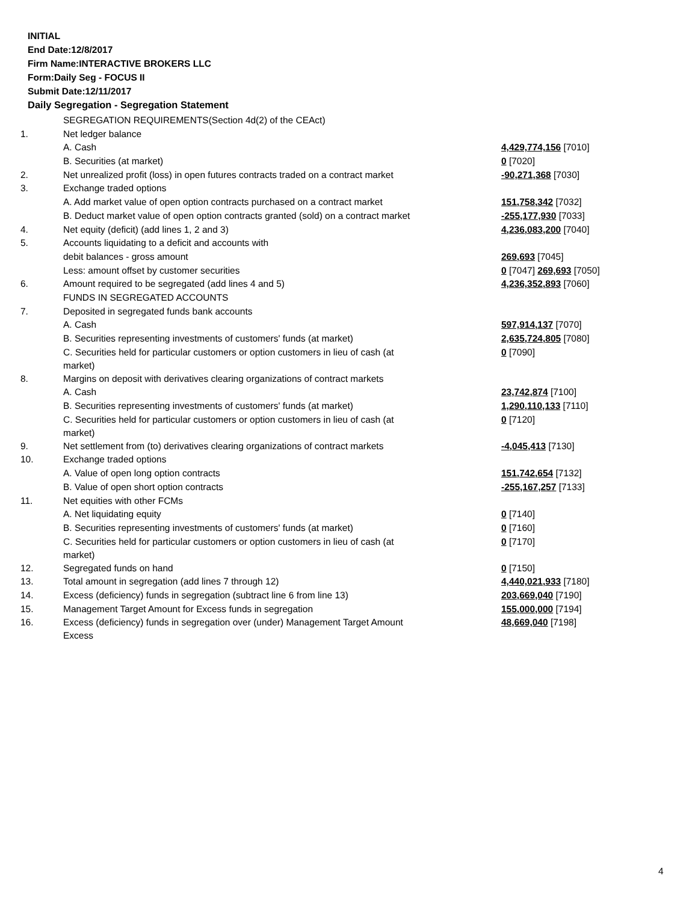INITIAL
End Date:12/8/2017
Firm Name:INTERACTIVE BROKERS LLC
Form:Daily Seg - FOCUS II
Submit Date:12/11/2017
Daily Segregation - Segregation Statement
| | SEGREGATION REQUIREMENTS(Section 4d(2) of the CEAct) | |
| 1. | Net ledger balance | |
| | A. Cash | 4,429,774,156 [7010] |
| | B. Securities (at market) | 0 [7020] |
| 2. | Net unrealized profit (loss) in open futures contracts traded on a contract market | -90,271,368 [7030] |
| 3. | Exchange traded options | |
| | A. Add market value of open option contracts purchased on a contract market | 151,758,342 [7032] |
| | B. Deduct market value of open option contracts granted (sold) on a contract market | -255,177,930 [7033] |
| 4. | Net equity (deficit) (add lines 1, 2 and 3) | 4,236,083,200 [7040] |
| 5. | Accounts liquidating to a deficit and accounts with | |
| | debit balances - gross amount | 269,693 [7045] |
| | Less: amount offset by customer securities | 0 [7047] 269,693 [7050] |
| 6. | Amount required to be segregated (add lines 4 and 5) | 4,236,352,893 [7060] |
| | FUNDS IN SEGREGATED ACCOUNTS | |
| 7. | Deposited in segregated funds bank accounts | |
| | A. Cash | 597,914,137 [7070] |
| | B. Securities representing investments of customers' funds (at market) | 2,635,724,805 [7080] |
| | C. Securities held for particular customers or option customers in lieu of cash (at market) | 0 [7090] |
| 8. | Margins on deposit with derivatives clearing organizations of contract markets | |
| | A. Cash | 23,742,874 [7100] |
| | B. Securities representing investments of customers' funds (at market) | 1,290,110,133 [7110] |
| | C. Securities held for particular customers or option customers in lieu of cash (at market) | 0 [7120] |
| 9. | Net settlement from (to) derivatives clearing organizations of contract markets | -4,045,413 [7130] |
| 10. | Exchange traded options | |
| | A. Value of open long option contracts | 151,742,654 [7132] |
| | B. Value of open short option contracts | -255,167,257 [7133] |
| 11. | Net equities with other FCMs | |
| | A. Net liquidating equity | 0 [7140] |
| | B. Securities representing investments of customers' funds (at market) | 0 [7160] |
| | C. Securities held for particular customers or option customers in lieu of cash (at market) | 0 [7170] |
| 12. | Segregated funds on hand | 0 [7150] |
| 13. | Total amount in segregation (add lines 7 through 12) | 4,440,021,933 [7180] |
| 14. | Excess (deficiency) funds in segregation (subtract line 6 from line 13) | 203,669,040 [7190] |
| 15. | Management Target Amount for Excess funds in segregation | 155,000,000 [7194] |
| 16. | Excess (deficiency) funds in segregation over (under) Management Target Amount Excess | 48,669,040 [7198] |
4